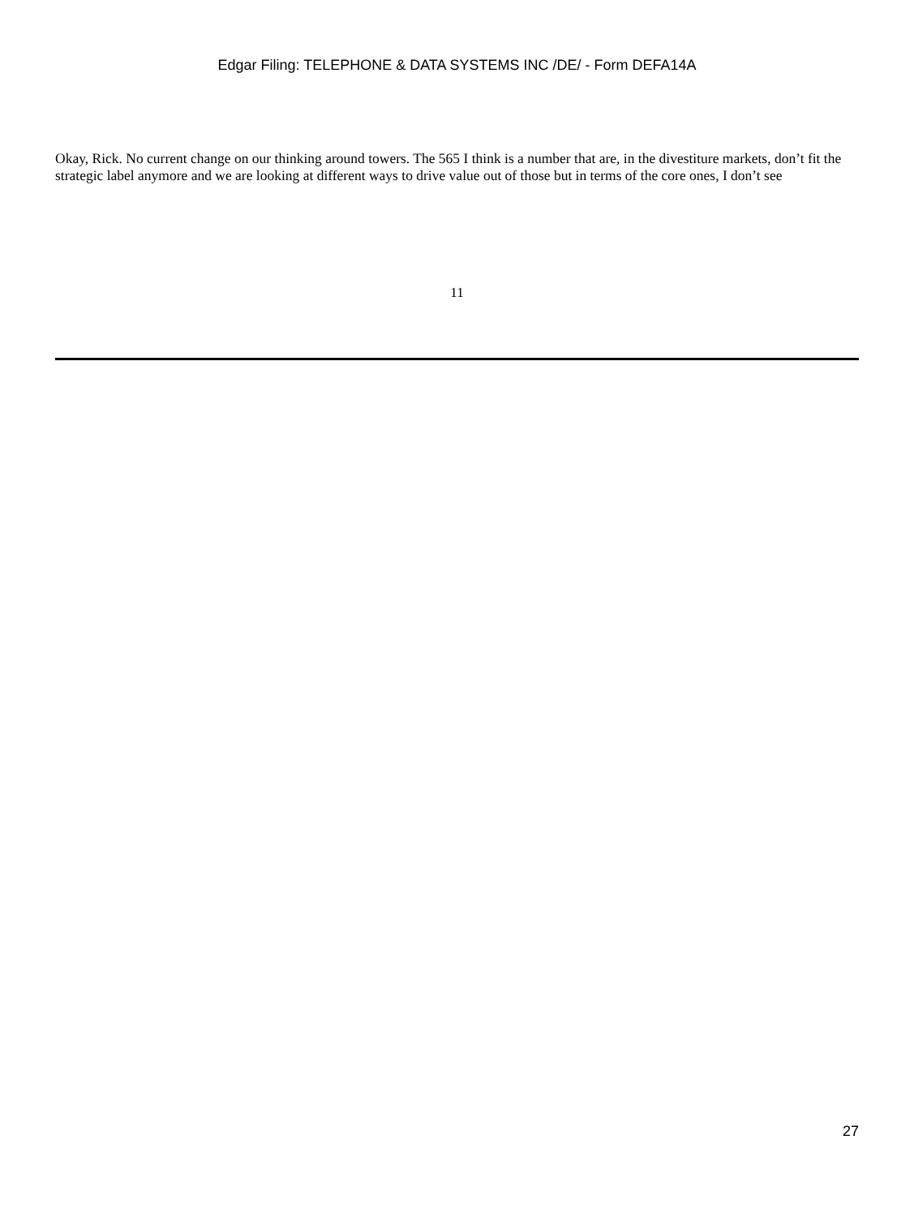Edgar Filing: TELEPHONE & DATA SYSTEMS INC /DE/ - Form DEFA14A
Okay, Rick. No current change on our thinking around towers. The 565 I think is a number that are, in the divestiture markets, don’t fit the strategic label anymore and we are looking at different ways to drive value out of those but in terms of the core ones, I don’t see
11
27